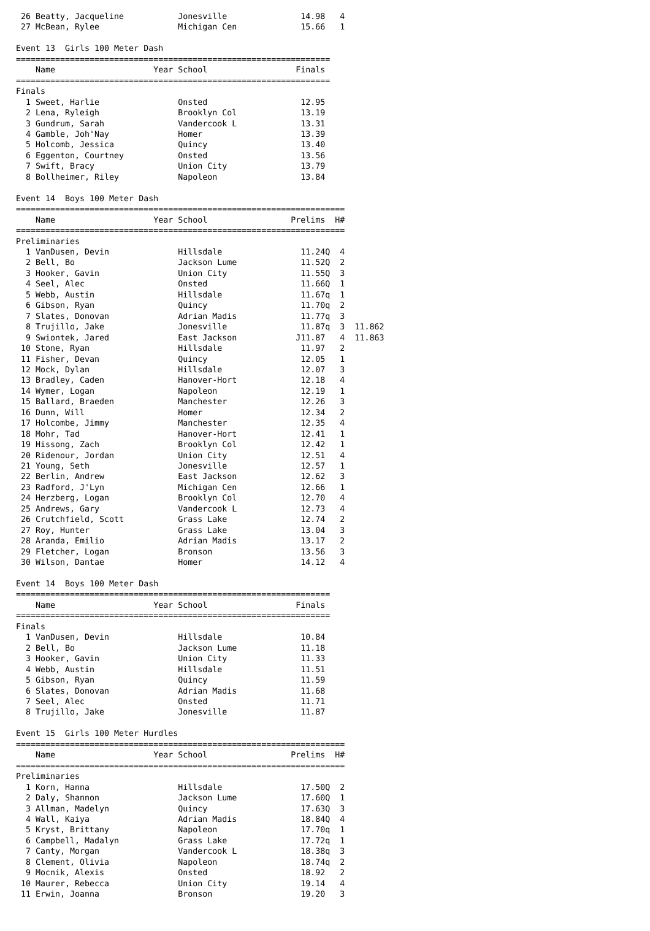26 Beatty, Jacqueline           Jonesville               14.98   4
 27 McBean, Rylee                Michigan Cen             15.66   1

Event 13  Girls 100 Meter Dash
================================================================
    Name                    Year School                  Finals 
================================================================
Finals
  1 Sweet, Harlie                Onsted                   12.95 
  2 Lena, Ryleigh                Brooklyn Col             13.19 
  3 Gundrum, Sarah               Vandercook L             13.31 
  4 Gamble, Joh'Nay              Homer                    13.39 
  5 Holcomb, Jessica             Quincy                   13.40 
  6 Eggenton, Courtney           Onsted                   13.56 
  7 Swift, Bracy                 Union City               13.79 
  8 Bollheimer, Riley            Napoleon                 13.84 

Event 14  Boys 100 Meter Dash
===================================================================
    Name                    Year School                 Prelims  H#
===================================================================
Preliminaries
  1 VanDusen, Devin              Hillsdale                11.24Q  4 
  2 Bell, Bo                     Jackson Lume             11.52Q  2 
  3 Hooker, Gavin                Union City               11.55Q  3 
  4 Seel, Alec                   Onsted                   11.66Q  1 
  5 Webb, Austin                 Hillsdale                11.67q  1 
  6 Gibson, Ryan                 Quincy                   11.70q  2 
  7 Slates, Donovan              Adrian Madis             11.77q  3 
  8 Trujillo, Jake               Jonesville               11.87q  3  11.862
  9 Swiontek, Jared              East Jackson            J11.87   4  11.863
 10 Stone, Ryan                  Hillsdale                11.97   2 
 11 Fisher, Devan                Quincy                   12.05   1 
 12 Mock, Dylan                  Hillsdale                12.07   3 
 13 Bradley, Caden               Hanover-Hort             12.18   4 
 14 Wymer, Logan                 Napoleon                 12.19   1 
 15 Ballard, Braeden             Manchester               12.26   3 
 16 Dunn, Will                   Homer                    12.34   2 
 17 Holcombe, Jimmy              Manchester               12.35   4 
 18 Mohr, Tad                    Hanover-Hort             12.41   1 
 19 Hissong, Zach                Brooklyn Col             12.42   1 
 20 Ridenour, Jordan             Union City               12.51   4 
 21 Young, Seth                  Jonesville               12.57   1 
 22 Berlin, Andrew               East Jackson             12.62   3 
 23 Radford, J'Lyn               Michigan Cen             12.66   1 
 24 Herzberg, Logan              Brooklyn Col             12.70   4 
 25 Andrews, Gary                Vandercook L             12.73   4 
 26 Crutchfield, Scott           Grass Lake               12.74   2 
 27 Roy, Hunter                  Grass Lake               13.04   3 
 28 Aranda, Emilio               Adrian Madis             13.17   2 
 29 Fletcher, Logan              Bronson                  13.56   3 
 30 Wilson, Dantae               Homer                    14.12   4 

Event 14  Boys 100 Meter Dash
================================================================
    Name                    Year School                  Finals 
================================================================
Finals
  1 VanDusen, Devin              Hillsdale                10.84 
  2 Bell, Bo                     Jackson Lume             11.18 
  3 Hooker, Gavin                Union City               11.33 
  4 Webb, Austin                 Hillsdale                11.51 
  5 Gibson, Ryan                 Quincy                   11.59 
  6 Slates, Donovan              Adrian Madis             11.68 
  7 Seel, Alec                   Onsted                   11.71 
  8 Trujillo, Jake               Jonesville               11.87 

Event 15  Girls 100 Meter Hurdles
===================================================================
    Name                    Year School                 Prelims  H#
===================================================================
Preliminaries
  1 Korn, Hanna                  Hillsdale                17.50Q  2 
  2 Daly, Shannon                Jackson Lume             17.60Q  1 
  3 Allman, Madelyn              Quincy                   17.63Q  3 
  4 Wall, Kaiya                  Adrian Madis             18.84Q  4 
  5 Kryst, Brittany              Napoleon                 17.70q  1 
  6 Campbell, Madalyn            Grass Lake               17.72q  1 
  7 Canty, Morgan                Vandercook L             18.38q  3 
  8 Clement, Olivia              Napoleon                 18.74q  2 
  9 Mocnik, Alexis               Onsted                   18.92   2 
 10 Maurer, Rebecca              Union City               19.14   4 
 11 Erwin, Joanna                Bronson                  19.20   3